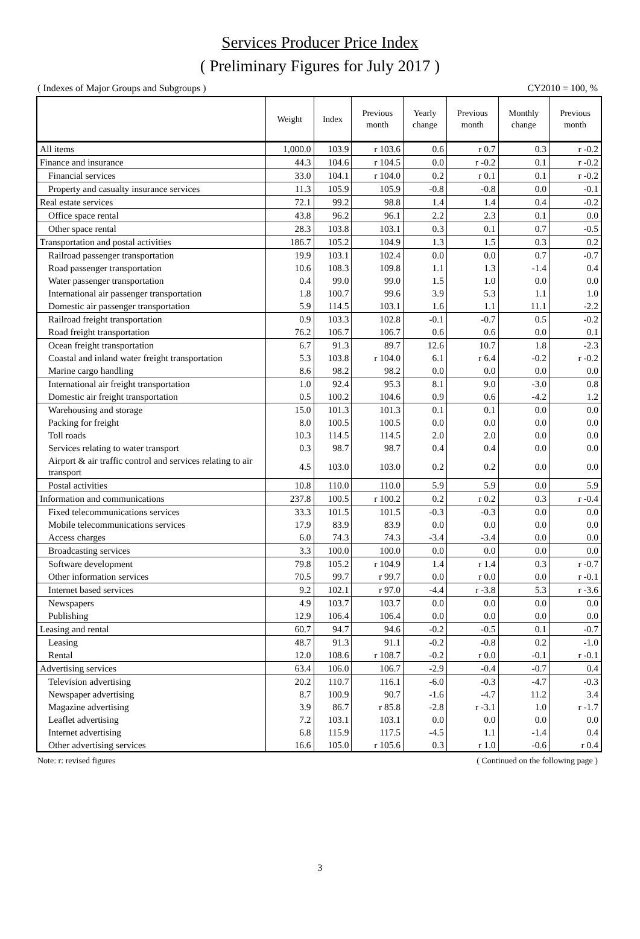Services Producer Price Index
( Preliminary Figures for July 2017 )
( Indexes of Major Groups and Subgroups ) CY2010 = 100, %
| | Weight | Index | Previous month | Yearly change | Previous month | Monthly change | Previous month |
| --- | --- | --- | --- | --- | --- | --- | --- |
| All items | 1,000.0 | 103.9 | r 103.6 | 0.6 | r 0.7 | 0.3 | r -0.2 |
| Finance and insurance | 44.3 | 104.6 | r 104.5 | 0.0 | r -0.2 | 0.1 | r -0.2 |
| Financial services | 33.0 | 104.1 | r 104.0 | 0.2 | r 0.1 | 0.1 | r -0.2 |
| Property and casualty insurance services | 11.3 | 105.9 | 105.9 | -0.8 | -0.8 | 0.0 | -0.1 |
| Real estate services | 72.1 | 99.2 | 98.8 | 1.4 | 1.4 | 0.4 | -0.2 |
| Office space rental | 43.8 | 96.2 | 96.1 | 2.2 | 2.3 | 0.1 | 0.0 |
| Other space rental | 28.3 | 103.8 | 103.1 | 0.3 | 0.1 | 0.7 | -0.5 |
| Transportation and postal activities | 186.7 | 105.2 | 104.9 | 1.3 | 1.5 | 0.3 | 0.2 |
| Railroad passenger transportation | 19.9 | 103.1 | 102.4 | 0.0 | 0.0 | 0.7 | -0.7 |
| Road passenger transportation | 10.6 | 108.3 | 109.8 | 1.1 | 1.3 | -1.4 | 0.4 |
| Water passenger transportation | 0.4 | 99.0 | 99.0 | 1.5 | 1.0 | 0.0 | 0.0 |
| International air passenger transportation | 1.8 | 100.7 | 99.6 | 3.9 | 5.3 | 1.1 | 1.0 |
| Domestic air passenger transportation | 5.9 | 114.5 | 103.1 | 1.6 | 1.1 | 11.1 | -2.2 |
| Railroad freight transportation | 0.9 | 103.3 | 102.8 | -0.1 | -0.7 | 0.5 | -0.2 |
| Road freight transportation | 76.2 | 106.7 | 106.7 | 0.6 | 0.6 | 0.0 | 0.1 |
| Ocean freight transportation | 6.7 | 91.3 | 89.7 | 12.6 | 10.7 | 1.8 | -2.3 |
| Coastal and inland water freight transportation | 5.3 | 103.8 | r 104.0 | 6.1 | r 6.4 | -0.2 | r -0.2 |
| Marine cargo handling | 8.6 | 98.2 | 98.2 | 0.0 | 0.0 | 0.0 | 0.0 |
| International air freight transportation | 1.0 | 92.4 | 95.3 | 8.1 | 9.0 | -3.0 | 0.8 |
| Domestic air freight transportation | 0.5 | 100.2 | 104.6 | 0.9 | 0.6 | -4.2 | 1.2 |
| Warehousing and storage | 15.0 | 101.3 | 101.3 | 0.1 | 0.1 | 0.0 | 0.0 |
| Packing for freight | 8.0 | 100.5 | 100.5 | 0.0 | 0.0 | 0.0 | 0.0 |
| Toll roads | 10.3 | 114.5 | 114.5 | 2.0 | 2.0 | 0.0 | 0.0 |
| Services relating to water transport | 0.3 | 98.7 | 98.7 | 0.4 | 0.4 | 0.0 | 0.0 |
| Airport & air traffic control and services relating to air transport | 4.5 | 103.0 | 103.0 | 0.2 | 0.2 | 0.0 | 0.0 |
| Postal activities | 10.8 | 110.0 | 110.0 | 5.9 | 5.9 | 0.0 | 5.9 |
| Information and communications | 237.8 | 100.5 | r 100.2 | 0.2 | r 0.2 | 0.3 | r -0.4 |
| Fixed telecommunications services | 33.3 | 101.5 | 101.5 | -0.3 | -0.3 | 0.0 | 0.0 |
| Mobile telecommunications services | 17.9 | 83.9 | 83.9 | 0.0 | 0.0 | 0.0 | 0.0 |
| Access charges | 6.0 | 74.3 | 74.3 | -3.4 | -3.4 | 0.0 | 0.0 |
| Broadcasting services | 3.3 | 100.0 | 100.0 | 0.0 | 0.0 | 0.0 | 0.0 |
| Software development | 79.8 | 105.2 | r 104.9 | 1.4 | r 1.4 | 0.3 | r -0.7 |
| Other information services | 70.5 | 99.7 | r 99.7 | 0.0 | r 0.0 | 0.0 | r -0.1 |
| Internet based services | 9.2 | 102.1 | r 97.0 | -4.4 | r -3.8 | 5.3 | r -3.6 |
| Newspapers | 4.9 | 103.7 | 103.7 | 0.0 | 0.0 | 0.0 | 0.0 |
| Publishing | 12.9 | 106.4 | 106.4 | 0.0 | 0.0 | 0.0 | 0.0 |
| Leasing and rental | 60.7 | 94.7 | 94.6 | -0.2 | -0.5 | 0.1 | -0.7 |
| Leasing | 48.7 | 91.3 | 91.1 | -0.2 | -0.8 | 0.2 | -1.0 |
| Rental | 12.0 | 108.6 | r 108.7 | -0.2 | r 0.0 | -0.1 | r -0.1 |
| Advertising services | 63.4 | 106.0 | 106.7 | -2.9 | -0.4 | -0.7 | 0.4 |
| Television advertising | 20.2 | 110.7 | 116.1 | -6.0 | -0.3 | -4.7 | -0.3 |
| Newspaper advertising | 8.7 | 100.9 | 90.7 | -1.6 | -4.7 | 11.2 | 3.4 |
| Magazine advertising | 3.9 | 86.7 | r 85.8 | -2.8 | r -3.1 | 1.0 | r -1.7 |
| Leaflet advertising | 7.2 | 103.1 | 103.1 | 0.0 | 0.0 | 0.0 | 0.0 |
| Internet advertising | 6.8 | 115.9 | 117.5 | -4.5 | 1.1 | -1.4 | 0.4 |
| Other advertising services | 16.6 | 105.0 | r 105.6 | 0.3 | r 1.0 | -0.6 | r 0.4 |
Note: r: revised figures ( Continued on the following page )
3